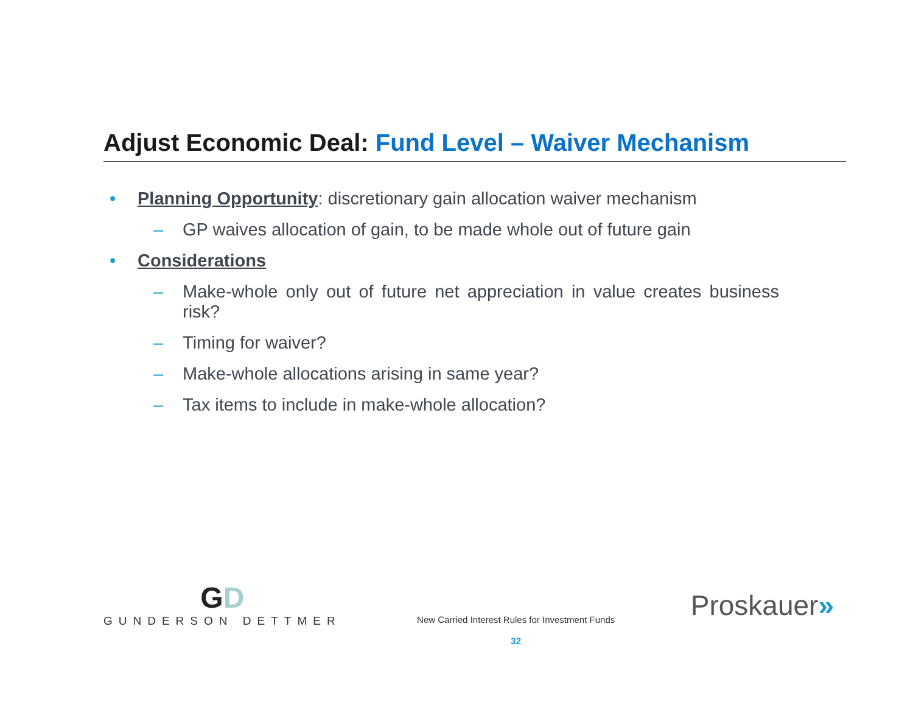Adjust Economic Deal: Fund Level – Waiver Mechanism
• Planning Opportunity: discretionary gain allocation waiver mechanism
– GP waives allocation of gain, to be made whole out of future gain
• Considerations
– Make-whole only out of future net appreciation in value creates business risk?
– Timing for waiver?
– Make-whole allocations arising in same year?
– Tax items to include in make-whole allocation?
GD
GUNDERSON DETTMER
New Carried Interest Rules for Investment Funds
32
Proskauer»